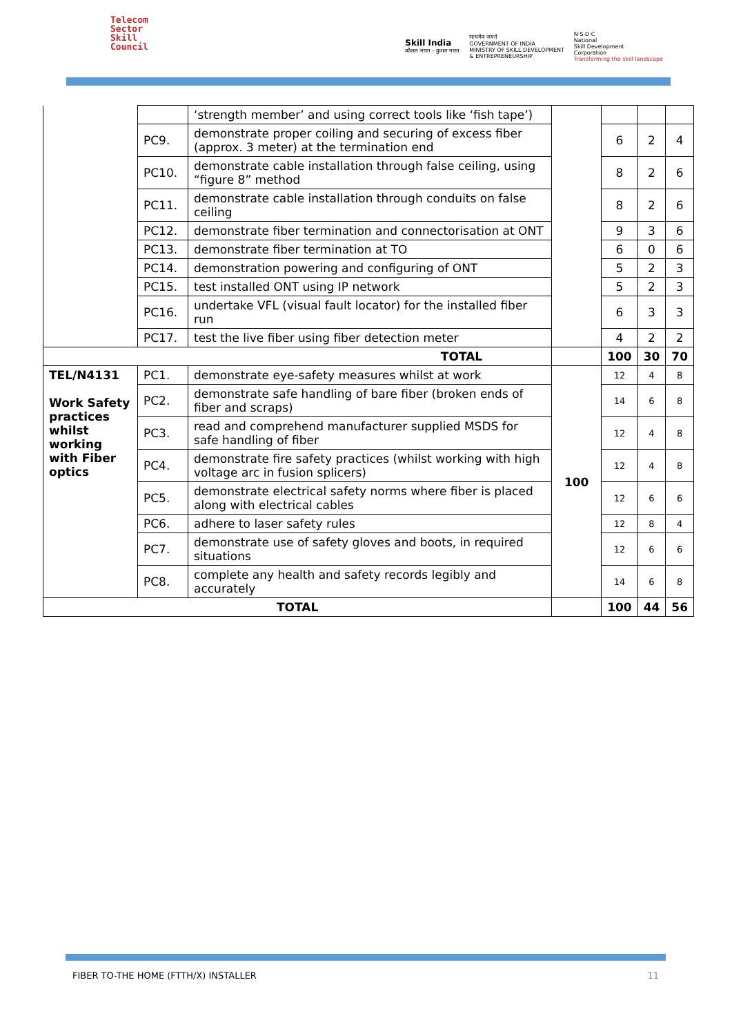Telecom
Sector
Skill
Council
Skill India
कौशल भारत - कुशल भारत
सत्यमेव जयते
GOVERNMENT OF INDIA
MINISTRY OF SKILL DEVELOPMENT
& ENTREPRENEURSHIP
N·S·D·C
National
Skill Development
Corporation
Transforming the skill landscape
| | | ‘strength member’ and using correct tools like ‘fish tape’) | | | | |
| | PC9. | demonstrate proper coiling and securing of excess fiber (approx. 3 meter) at the termination end | | 6 | 2 | 4 |
| | PC10. | demonstrate cable installation through false ceiling, using “figure 8” method | | 8 | 2 | 6 |
| | PC11. | demonstrate cable installation through conduits on false ceiling | | 8 | 2 | 6 |
| | PC12. | demonstrate fiber termination and connectorisation at ONT | | 9 | 3 | 6 |
| | PC13. | demonstrate fiber termination at TO | | 6 | 0 | 6 |
| | PC14. | demonstration powering and configuring of ONT | | 5 | 2 | 3 |
| | PC15. | test installed ONT using IP network | | 5 | 2 | 3 |
| | PC16. | undertake VFL (visual fault locator) for the installed fiber run | | 6 | 3 | 3 |
| | PC17. | test the live fiber using fiber detection meter | | 4 | 2 | 2 |
| TOTAL | | | | 100 | 30 | 70 |
| TEL/N4131 Work Safety practices whilst working with Fiber optics | PC1. | demonstrate eye-safety measures whilst at work | 100 | 12 | 4 | 8 |
| | PC2. | demonstrate safe handling of bare fiber (broken ends of fiber and scraps) | | 14 | 6 | 8 |
| | PC3. | read and comprehend manufacturer supplied MSDS for safe handling of fiber | | 12 | 4 | 8 |
| | PC4. | demonstrate fire safety practices (whilst working with high voltage arc in fusion splicers) | | 12 | 4 | 8 |
| | PC5. | demonstrate electrical safety norms where fiber is placed along with electrical cables | | 12 | 6 | 6 |
| | PC6. | adhere to laser safety rules | | 12 | 8 | 4 |
| | PC7. | demonstrate use of safety gloves and boots, in required situations | | 12 | 6 | 6 |
| | PC8. | complete any health and safety records legibly and accurately | | 14 | 6 | 8 |
| TOTAL | | | | 100 | 44 | 56 |
FIBER TO-THE HOME (FTTH/X) INSTALLER 11